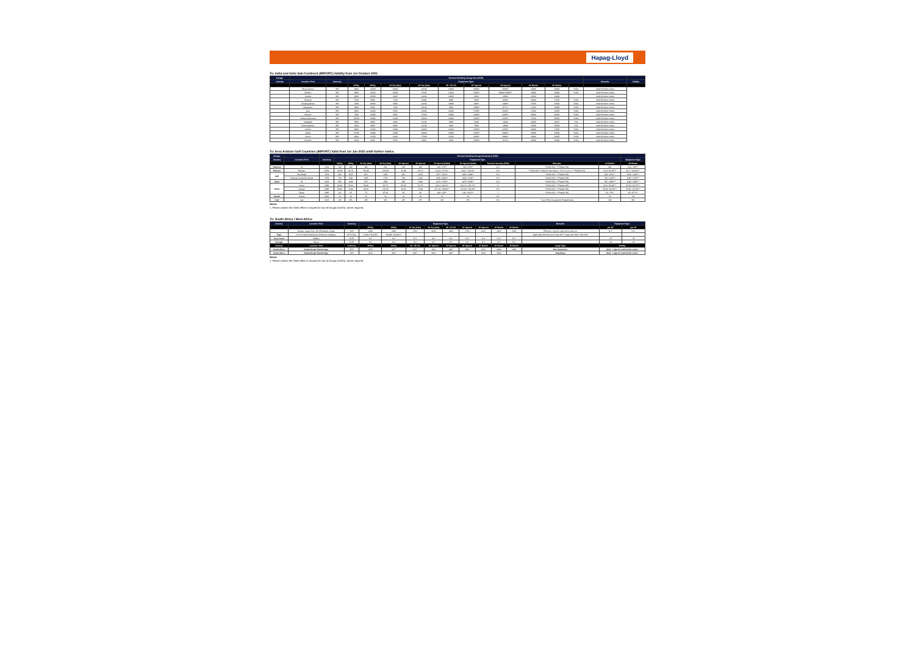Hapag-Lloyd
To: India and India Sub-Continent (IMPORT):Validity from 1st October 2021
| Charge: | | | Terminal Handling Charge Dest (THD) | | | | | | | | | | | |
| --- | --- | --- | --- | --- | --- | --- | --- | --- | --- | --- | --- | --- | --- | --- |
| Country | Location / Port | Currency | Equipment Type | | | | | | | | | | Remarks | Validity |
| | | | 20'Dry | 40'Dry | 20' Dry (Haz) | 40' Dry (Haz) | 45' / 40' HC | 20' Special | 40' Special | 20' Reefer | 40' Reefer | | | |
| | Nhava Sheva | INR | 8000 | 12500 | 10000 | 16100 | 12500 | 15000* | 25000* | 15900 | 28800 | *OOG | Valid till further notice | |
| | Mundra | INR | 9000 | 13520 | 13500 | 17500 | 13520 | 15200* | 18500*/20500** | 16000 | 24000 | *OOG | Valid till further notice | |
| | Kandla | INR | 9500 | 10500 | 8000 | 14200 | 10500 | 9500 | 10500 | 12500 | 19000 | | Valid till further notice | |
| | Chennai | INR | 5700 | 8450 | 7200 | 11000 | 8450 | 7200* | 11000* | 14500 | 17500 | *OOG | Valid till further notice | |
| | Visakhapatnam | INR | 7000 | 10600 | 8900 | 13200 | 10600 | 9300* | 13900* | 16700 | 23500 | *OOG | Valid till further notice | |
| | Mangalore | INR | 6800 | 8500 | 7600 | 10100 | 8500 | 10950* | 15772* | 13700 | 16850 | *OOG | Valid till further notice | |
| | Goa | INR | 8050 | 12000 | 9350 | 12000 | 12000 | 17500* | 21000* | 17900 | 23250 | *OOG | Valid till further notice | |
| | Pipavav | INR | 7900 | 14900 | 9600 | 17600 | 14900 | 14300* | 22000* | 28000 | 42000 | *OOG | Valid till further notice | |
| | Kolkata (Calcutta) | INR | 10500 | 14900 | 11200 | 16000 | 14900 | 14300* | 21400* | 17200 | 25500 | *OOG | Valid till further notice | |
| | Kattupalli | INR | 5900 | 8500 | 8200 | 13182 | 8500 | 8100 | 11800 | 14000 | 20237 | *OG | Valid till further notice | |
| | Krishnapatnam | INR | 6200 | 8000 | 9000 | 12100 | 8000 | 7800 | 10000 | 15300 | 18000 | *OG | Valid till further notice | |
| | Cochin | INR | 9990 | 14300 | 14000 | 22000 | 14300 | 15200* | 21500* | 18600 | 27000 | *OOG | Valid till further notice | |
| | Haldia | INR | 10100 | 14900 | 11000 | 16600 | 14900 | 14300* | 20800* | 16000 | 23000 | *OOG | Valid till further notice | |
| | Hazira | INR | 9000 | 12150 | 11100 | 17000 | 12150 | 11950* | 18900* | 15600 | 22605 | *OOG | Valid till further notice | |
| | Tuticorin | INR | 6100 | 8200 | 6700 | 8600 | 8200 | 10350* | 15372* | 10000 | 15400 | *OOG | Valid till further notice | |
To: Area Arabian Gulf Countries (IMPORT) Valid from 1st Jan 2022 untill further notice.
| Charge: | | | Terminal Handling Charge Destination (THD) | | | | | | | | | | | |
| --- | --- | --- | --- | --- | --- | --- | --- | --- | --- | --- | --- | --- | --- | --- |
| Country | Location / Port | Currency | Equipment Type | | | | | | | | | | | Equipment Type |
| | | | 20'Dry | 40'Dry | 20' Dry (Haz) | 40' Dry (Haz) | 20' Special | 40' Special | 20' Special (OOG) | 40' Special (OOG) | Terminal Security (THD) | Remarks | 20' Reefer | 40' Reefer |
| Pakistan | All | USD | 140 | 180 | 160 | 230 | 140 | 180 | 320 / 370** | 560 / 970** | N.A | **OOG+DG / ***Reefer+DG | 180 | 210 / 230*** |
| Bahrain | Bahrain | BHD | 41.90 | 64.70 | *83.80 | *129.40 | 41.90 | 64.70 | 131.9 / 173.8** | 164.7 / 219.4** | N.A | **OOG+DG / *Only for Haz Class 1, 5.2, 6.1, 6.2, 7 ***Reefer+DG | 41.9 / 83.80*** | 64.7 / 129.40*** |
| UAE | Abu Dhabi | AED | 682 | 1025 | 863 | 1360 | 682 | 1025 | 1357 / 1518** | 1850 / 2089** | N.A | **OOG+DG / ***Reefer+DG | 682 / 863*** | 1025 / 1360*** |
| | All ports except Abu Dhabi | AED | 740 | 1160 | 1105 | 1735 | 740 | 1160 | 1380 / 1660** | 1800 / 2100** | N.A | **OOG+DG / ***Reefer+DG | 740 / 1105*** | 1160 / 1735*** |
| Qatar | All | QAR | 650 | 1000 | 975 | 1500 | 650 | 1000 | 1275 / 1700** | 1875 / 2500** | N.A | **OOG+DG / ***Reefer+DG | 705 / 1050*** | 1100 / 1650*** |
| Oman | Sohar | OMR | 40.60 | 55.83 | 60.90 | 83.75 | 60.90 | 83.75 | 162.4 / 182.4** | 218.23 / 235.72** | 6 | **OOG+DG / ***Reefer+DG | 40.6 / 60.90*** | 55.83 / 83.75*** |
| | Salalah | OMR | 58.86 | 78.86 | 88.29 | 118.29 | 58.86 | 78.86 | 117.43 / 136.60** | 132.60 / 152.80** | N.A | **OOG+DG / ***Reefer+DG | 58.86 / 88.29*** | 78.86 / 118.29*** |
| | Duqm | OMR | 50 | 65 | 75 | 97.50 | 50 | 65 | 100 / 125** | 130 / 162.5** | 7 | **OOG+DG / ***Reefer+DG | 50 / 75*** | 65 / 97.5*** |
| Kuwait | Kuwait | KWD | 22 | 38 | 22 | 38 | 22 | 38 | 22 | 38 | N.A | | 22 | 38 |
| Iraq* | Iraq | USD | 225 | 255 | 255 | 325 | 225 | 475 | 325 | 475 | N.A | * Iraq THD to be paid on Prepaid basis | 300 | 360 |
Notes:
1. Please contact the Sales office to request for Out-of Gauge (OOGs), where required.
To: South Africa / West Africa
| Country | Location / Port | Currency | Equipment Type | | | | | | | | | Remarks | Equipment Type | |
| --- | --- | --- | --- | --- | --- | --- | --- | --- | --- | --- | --- | --- | --- | --- |
| | | | 20'Dry | 40'Dry | 20' Dry (Haz) | 40' Dry (Haz) | 45' / 40' HC | 20' Special | 40' Special | 20' Reefer | 40' Reefer | | per 20' | per 40' |
| | Durban, Cape Town, Port Elizabeth, Coega | ZAR | 1980 | 2920 | 2763 | 4103 | 2920 | 2763 | 4103 | 2822 | 4180 | Effective 1-Apr-20 valid until 31-Mar-22 | N.A. | N.A. |
| Togo | ALL/ Invoiced directly by Terminal to Shippers | CFA Franc | 33,662* 50,878** | 66,846* 104,807** | | | | | | | | Applicable from the 1st of July 2017 *cargo into Town **into Port | | |
| Ivory Coast | Abidjan | EUR | N.A | N.A | N.A | N.A | N.A | N.A | N.A | N.A | N.A | | 15 | 30 |
| Senegal | Dakar | EUR | N.A | N.A | N.A | N.A | N.A | N.A | N.A | N.A | N.A | | 15 | 30 |
| Country | Location / Port | Currency | 20'Dry | 40'Dry | 40' / 45' HC | 20' Special | 40' Special | 45' Special | 20' Reefer | 40' Reefer | 45' Reefer | Cargo Type | Validity | |
| South Africa | Durban/Cape Town/Coega | ZAR | 2151 | 3177 | 3177 | 3013 | 4467 | 4467 | 3151 | 4660 | 4660 | Non Hazardous | Valid - 1-Apr-22 until further notice | |
| South Africa | Durban/Cape Town/Coega | ZAR | 3013 | 4467 | 4467 | 3013 | 4467 | | 3916 | 5942 | | Hazardous | Valid - 1-Apr-22 until further notice | |
Notes:
1. Please contact the Sales office to request for Out-of Gauge (OOGs), where required.